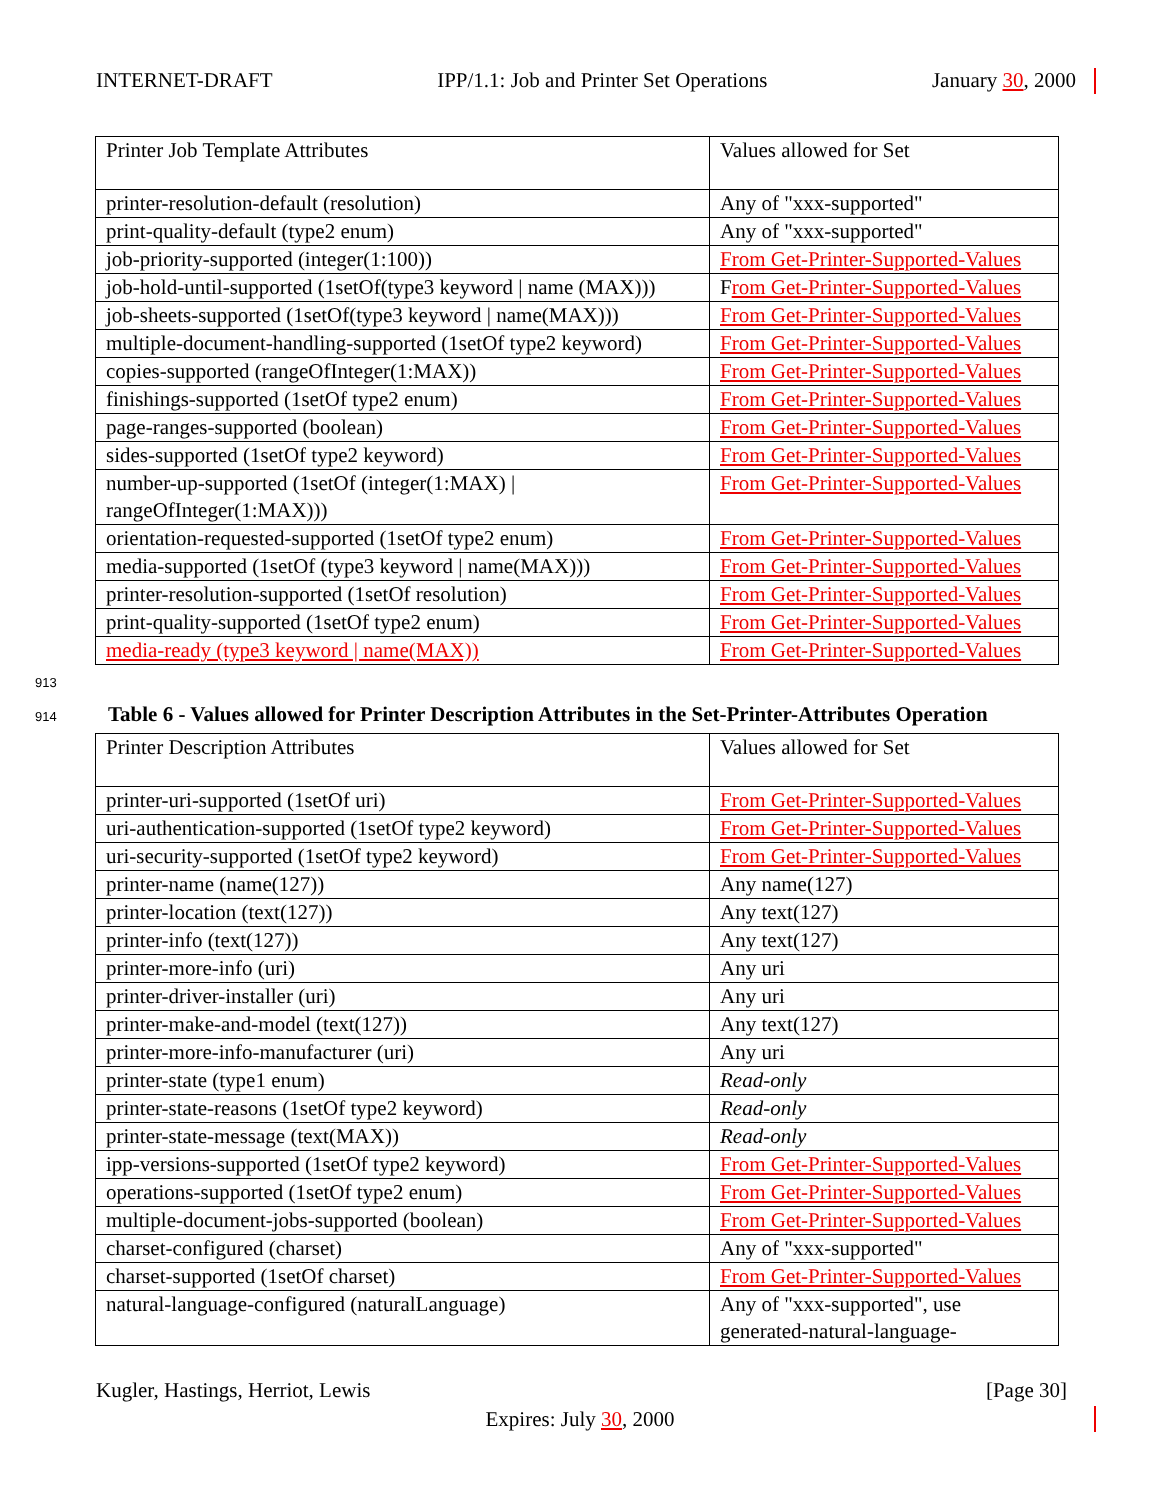INTERNET-DRAFT IPP/1.1: Job and Printer Set Operations January 30, 2000
| Printer Job Template Attributes | Values allowed for Set |
| printer-resolution-default (resolution) | Any of "xxx-supported" |
| print-quality-default (type2 enum) | Any of "xxx-supported" |
| job-priority-supported (integer(1:100)) | From Get-Printer-Supported-Values |
| job-hold-until-supported (1setOf(type3 keyword / name (MAX))) | F rom Get-Printer-Supported-Values |
| job-sheets-supported (1setOf(type3 keyword / name(MAX))) | From Get-Printer-Supported-Values |
| multiple-document-handling-supported (1setOf type2 keyword) | From Get-Printer-Supported-Values |
| copies-supported (rangeOfInteger(1:MAX)) | From Get-Printer-Supported-Values |
| finishings-supported (1setOf type2 enum) | From Get-Printer-Supported-Values |
| page-ranges-supported (boolean) | From Get-Printer-Supported-Values |
| sides-supported (1setOf type2 keyword) | From Get-Printer-Supported-Values |
| number-up-supported (1setOf (integer(1:MAX) / rangeOfInteger(1:MAX))) | From Get-Printer-Supported-Values |
| orientation-requested-supported (1setOf type2 enum) | From Get-Printer-Supported-Values |
| media-supported (1setOf (type3 keyword / name(MAX))) | From Get-Printer-Supported-Values |
| printer-resolution-supported (1setOf resolution) | From Get-Printer-Supported-Values |
| print-quality-supported (1setOf type2 enum) | From Get-Printer-Supported-Values |
| media-ready (type3 keyword / name(MAX)) | From Get-Printer-Supported-Values |
913
914 Table 6 - Values allowed for Printer Description Attributes in the Set-Printer-Attributes Operation
| Printer Description Attributes | Values allowed for Set |
| printer-uri-supported (1setOf uri) | From Get-Printer-Supported-Values |
| uri-authentication-supported (1setOf type2 keyword) | From Get-Printer-Supported-Values |
| uri-security-supported (1setOf type2 keyword) | From Get-Printer-Supported-Values |
| printer-name (name(127)) | Any name(127) |
| printer-location (text(127)) | Any text(127) |
| printer-info (text(127)) | Any text(127) |
| printer-more-info (uri) | Any uri |
| printer-driver-installer (uri) | Any uri |
| printer-make-and-model (text(127)) | Any text(127) |
| printer-more-info-manufacturer (uri) | Any uri |
| printer-state (type1 enum) | Read-only |
| printer-state-reasons (1setOf type2 keyword) | Read-only |
| printer-state-message (text(MAX)) | Read-only |
| ipp-versions-supported (1setOf type2 keyword) | From Get-Printer-Supported-Values |
| operations-supported (1setOf type2 enum) | From Get-Printer-Supported-Values |
| multiple-document-jobs-supported (boolean) | From Get-Printer-Supported-Values |
| charset-configured (charset) | Any of "xxx-supported" |
| charset-supported (1setOf charset) | From Get-Printer-Supported-Values |
| natural-language-configured (naturalLanguage) | Any of "xxx-supported", use generated-natural-language- |
Kugler, Hastings, Herriot, Lewis [Page 30]
Expires: July 30, 2000